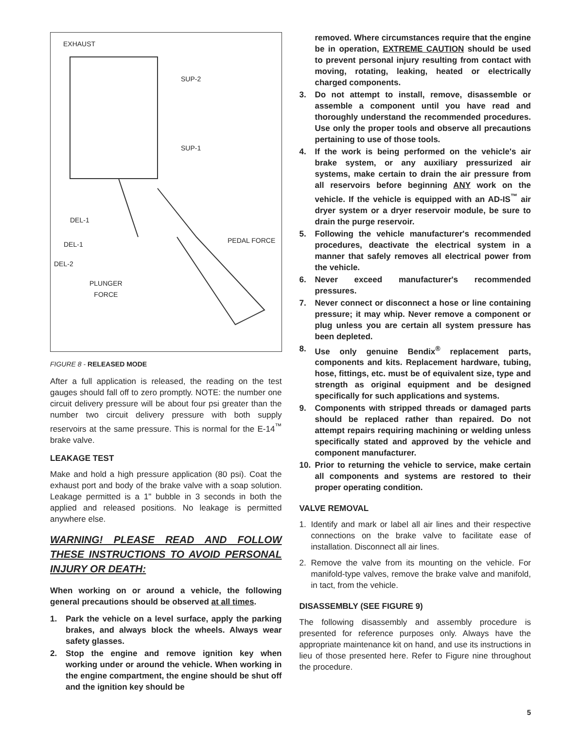EXHAUST
SUP-2
SUP-1
DEL-1
DEL-1
DEL-2
PEDAL FORCE
PLUNGER
FORCE
FIGURE 8 - RELEASED MODE
After a full application is released, the reading on the test gauges should fall off to zero promptly. NOTE: the number one circuit delivery pressure will be about four psi greater than the number two circuit delivery pressure with both supply reservoirs at the same pressure. This is normal for the E-14<sup>™</sup> brake valve.
LEAKAGE TEST
Make and hold a high pressure application (80 psi). Coat the exhaust port and body of the brake valve with a soap solution. Leakage permitted is a 1" bubble in 3 seconds in both the applied and released positions. No leakage is permitted anywhere else.
WARNING! PLEASE READ AND FOLLOW THESE INSTRUCTIONS TO AVOID PERSONAL INJURY OR DEATH:
When working on or around a vehicle, the following general precautions should be observed at all times.
1. Park the vehicle on a level surface, apply the parking brakes, and always block the wheels. Always wear safety glasses.
2. Stop the engine and remove ignition key when working under or around the vehicle. When working in the engine compartment, the engine should be shut off and the ignition key should be
removed. Where circumstances require that the engine be in operation, EXTREME CAUTION should be used to prevent personal injury resulting from contact with moving, rotating, leaking, heated or electrically charged components.
3. Do not attempt to install, remove, disassemble or assemble a component until you have read and thoroughly understand the recommended procedures. Use only the proper tools and observe all precautions pertaining to use of those tools.
4. If the work is being performed on the vehicle's air brake system, or any auxiliary pressurized air systems, make certain to drain the air pressure from all reservoirs before beginning ANY work on the vehicle. If the vehicle is equipped with an AD-IS<sup>™</sup> air dryer system or a dryer reservoir module, be sure to drain the purge reservoir.
5. Following the vehicle manufacturer's recommended procedures, deactivate the electrical system in a manner that safely removes all electrical power from the vehicle.
6. Never exceed manufacturer's recommended pressures.
7. Never connect or disconnect a hose or line containing pressure; it may whip. Never remove a component or plug unless you are certain all system pressure has been depleted.
8. Use only genuine Bendix<sup>®</sup> replacement parts, components and kits. Replacement hardware, tubing, hose, fittings, etc. must be of equivalent size, type and strength as original equipment and be designed specifically for such applications and systems.
9. Components with stripped threads or damaged parts should be replaced rather than repaired. Do not attempt repairs requiring machining or welding unless specifically stated and approved by the vehicle and component manufacturer.
10. Prior to returning the vehicle to service, make certain all components and systems are restored to their proper operating condition.
VALVE REMOVAL
1. Identify and mark or label all air lines and their respective connections on the brake valve to facilitate ease of installation. Disconnect all air lines.
2. Remove the valve from its mounting on the vehicle. For manifold-type valves, remove the brake valve and manifold, in tact, from the vehicle.
DISASSEMBLY (SEE FIGURE 9)
The following disassembly and assembly procedure is presented for reference purposes only. Always have the appropriate maintenance kit on hand, and use its instructions in lieu of those presented here. Refer to Figure nine throughout the procedure.
5